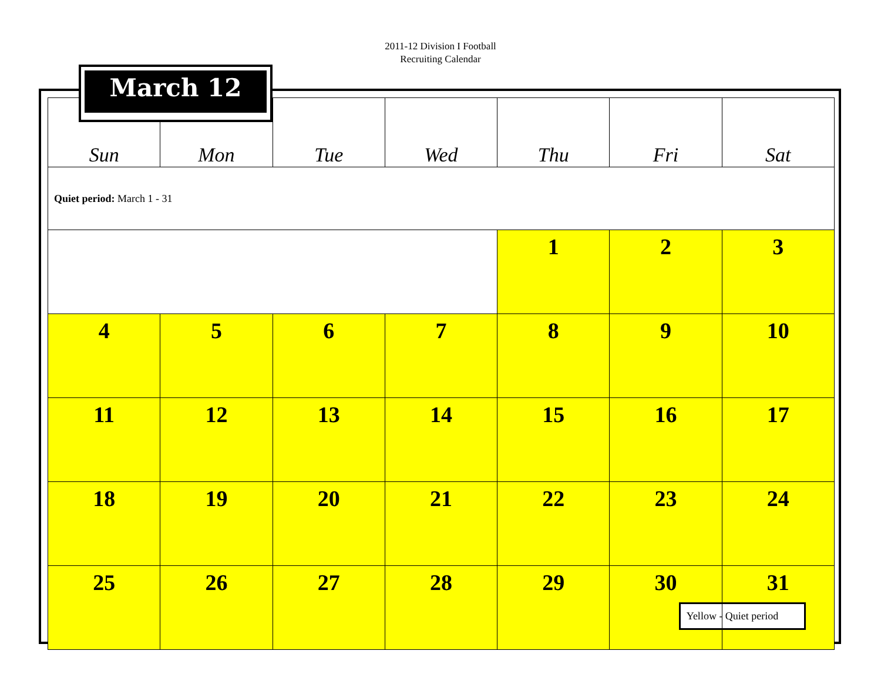2011-12 Division I Football
Recruiting Calendar
| Sun | Mon | Tue | Wed | Thu | Fri | Sat |
| --- | --- | --- | --- | --- | --- | --- |
| Quiet period: March 1 - 31 | | | | | | |
| | | | | 1 | 2 | 3 |
| 4 | 5 | 6 | 7 | 8 | 9 | 10 |
| 11 | 12 | 13 | 14 | 15 | 16 | 17 |
| 18 | 19 | 20 | 21 | 22 | 23 | 24 |
| 25 | 26 | 27 | 28 | 29 | 30 | 31 Yellow - Quiet period |
March 12